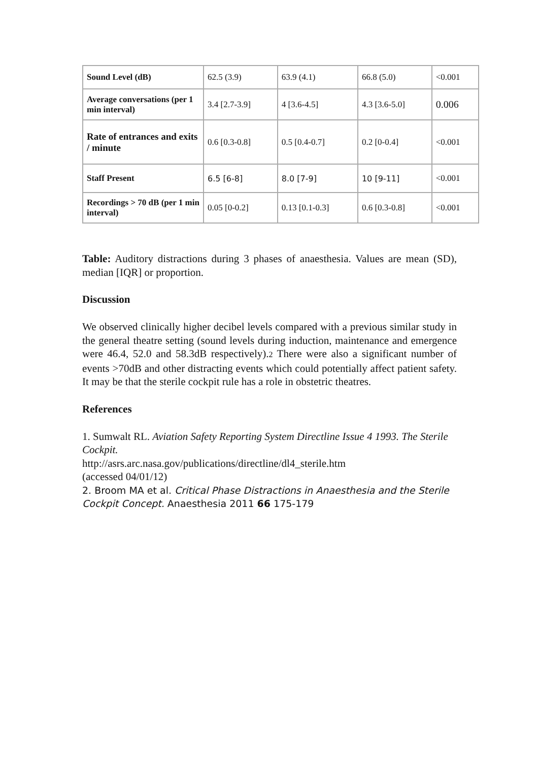| Sound Level (dB) | 62.5 (3.9) | 63.9 (4.1) | 66.8 (5.0) | <0.001 |
| Average conversations (per 1 min interval) | 3.4 [2.7-3.9] | 4 [3.6-4.5] | 4.3 [3.6-5.0] | 0.006 |
| Rate of entrances and exits / minute | 0.6 [0.3-0.8] | 0.5 [0.4-0.7] | 0.2 [0-0.4] | <0.001 |
| Staff Present | 6.5 [6-8] | 8.0 [7-9] | 10 [9-11] | <0.001 |
| Recordings > 70 dB (per 1 min interval) | 0.05 [0-0.2] | 0.13 [0.1-0.3] | 0.6 [0.3-0.8] | <0.001 |
Table: Auditory distractions during 3 phases of anaesthesia. Values are mean (SD), median [IQR] or proportion.
Discussion
We observed clinically higher decibel levels compared with a previous similar study in the general theatre setting (sound levels during induction, maintenance and emergence were 46.4, 52.0 and 58.3dB respectively).2 There were also a significant number of events >70dB and other distracting events which could potentially affect patient safety. It may be that the sterile cockpit rule has a role in obstetric theatres.
References
1. Sumwalt RL. Aviation Safety Reporting System Directline Issue 4 1993. The Sterile Cockpit.
http://asrs.arc.nasa.gov/publications/directline/dl4_sterile.htm
(accessed 04/01/12)
2. Broom MA et al. Critical Phase Distractions in Anaesthesia and the Sterile Cockpit Concept. Anaesthesia 2011 66 175-179